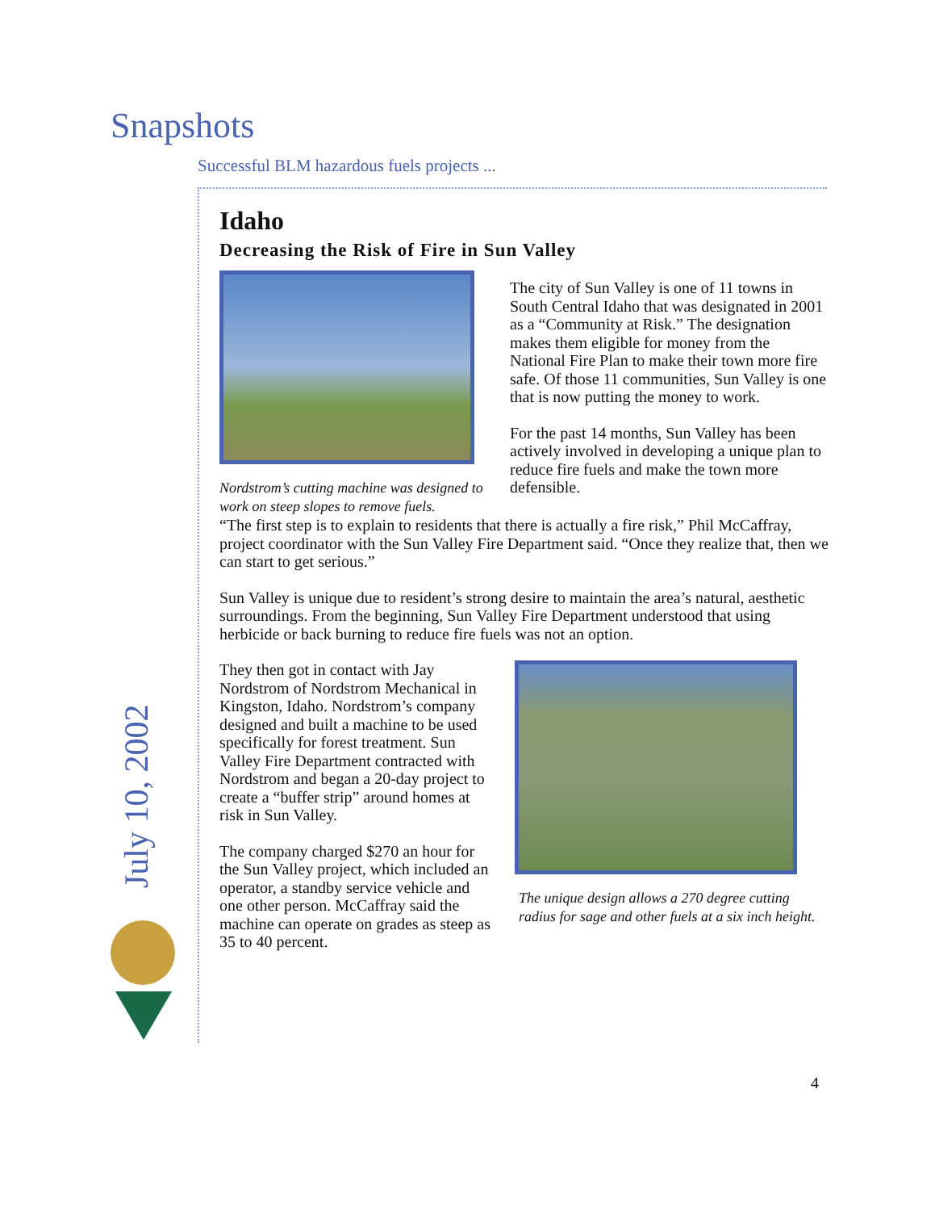Snapshots
Successful BLM hazardous fuels projects ...
July 10, 2002
Idaho
Decreasing the Risk of Fire in Sun Valley
Nordstrom’s cutting machine was designed to work on steep slopes to remove fuels.
The city of Sun Valley is one of 11 towns in South Central Idaho that was designated in 2001 as a “Community at Risk.” The designation makes them eligible for money from the National Fire Plan to make their town more fire safe. Of those 11 communities, Sun Valley is one that is now putting the money to work.
For the past 14 months, Sun Valley has been actively involved in developing a unique plan to reduce fire fuels and make the town more defensible.
“The first step is to explain to residents that there is actually a fire risk,” Phil McCaffray, project coordinator with the Sun Valley Fire Department said. “Once they realize that, then we can start to get serious.”
Sun Valley is unique due to resident’s strong desire to maintain the area’s natural, aesthetic surroundings. From the beginning, Sun Valley Fire Department understood that using herbicide or back burning to reduce fire fuels was not an option.
They then got in contact with Jay Nordstrom of Nordstrom Mechanical in Kingston, Idaho. Nordstrom’s company designed and built a machine to be used specifically for forest treatment. Sun Valley Fire Department contracted with Nordstrom and began a 20-day project to create a “buffer strip” around homes at risk in Sun Valley.
The company charged $270 an hour for the Sun Valley project, which included an operator, a standby service vehicle and one other person. McCaffray said the machine can operate on grades as steep as 35 to 40 percent.
The unique design allows a 270 degree cutting radius for sage and other fuels at a six inch height.
4